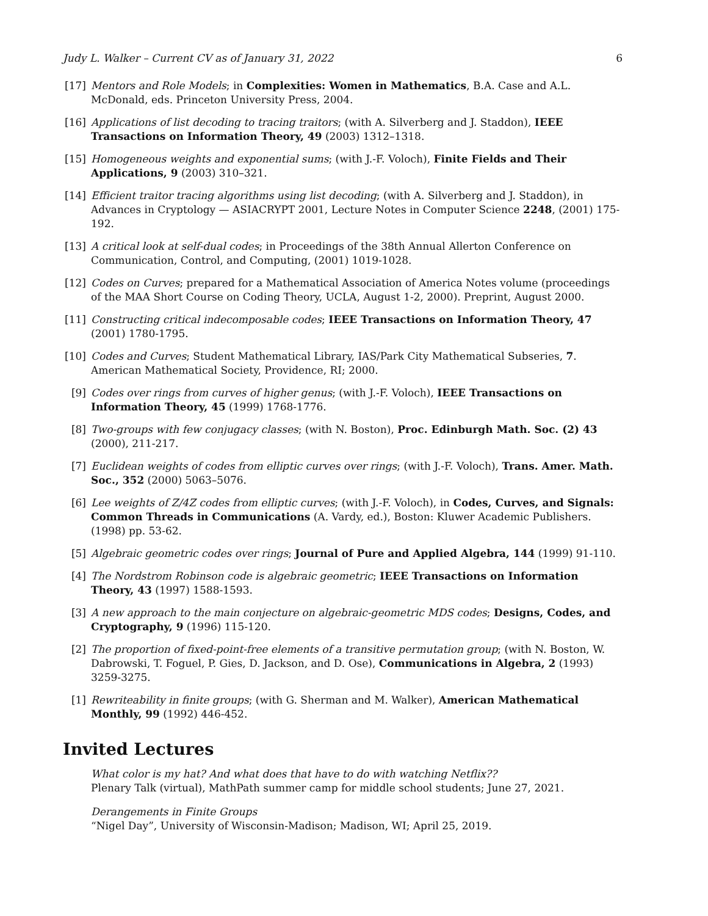Judy L. Walker – Current CV as of January 31, 2022 6
[17] Mentors and Role Models; in Complexities: Women in Mathematics, B.A. Case and A.L. McDonald, eds. Princeton University Press, 2004.
[16] Applications of list decoding to tracing traitors; (with A. Silverberg and J. Staddon), IEEE Transactions on Information Theory, 49 (2003) 1312–1318.
[15] Homogeneous weights and exponential sums; (with J.-F. Voloch), Finite Fields and Their Applications, 9 (2003) 310–321.
[14] Efficient traitor tracing algorithms using list decoding; (with A. Silverberg and J. Staddon), in Advances in Cryptology — ASIACRYPT 2001, Lecture Notes in Computer Science 2248, (2001) 175-192.
[13] A critical look at self-dual codes; in Proceedings of the 38th Annual Allerton Conference on Communication, Control, and Computing, (2001) 1019-1028.
[12] Codes on Curves; prepared for a Mathematical Association of America Notes volume (proceedings of the MAA Short Course on Coding Theory, UCLA, August 1-2, 2000). Preprint, August 2000.
[11] Constructing critical indecomposable codes; IEEE Transactions on Information Theory, 47 (2001) 1780-1795.
[10] Codes and Curves; Student Mathematical Library, IAS/Park City Mathematical Subseries, 7. American Mathematical Society, Providence, RI; 2000.
[9] Codes over rings from curves of higher genus; (with J.-F. Voloch), IEEE Transactions on Information Theory, 45 (1999) 1768-1776.
[8] Two-groups with few conjugacy classes; (with N. Boston), Proc. Edinburgh Math. Soc. (2) 43 (2000), 211-217.
[7] Euclidean weights of codes from elliptic curves over rings; (with J.-F. Voloch), Trans. Amer. Math. Soc., 352 (2000) 5063–5076.
[6] Lee weights of Z/4Z codes from elliptic curves; (with J.-F. Voloch), in Codes, Curves, and Signals: Common Threads in Communications (A. Vardy, ed.), Boston: Kluwer Academic Publishers. (1998) pp. 53-62.
[5] Algebraic geometric codes over rings; Journal of Pure and Applied Algebra, 144 (1999) 91-110.
[4] The Nordstrom Robinson code is algebraic geometric; IEEE Transactions on Information Theory, 43 (1997) 1588-1593.
[3] A new approach to the main conjecture on algebraic-geometric MDS codes; Designs, Codes, and Cryptography, 9 (1996) 115-120.
[2] The proportion of fixed-point-free elements of a transitive permutation group; (with N. Boston, W. Dabrowski, T. Foguel, P. Gies, D. Jackson, and D. Ose), Communications in Algebra, 2 (1993) 3259-3275.
[1] Rewriteability in finite groups; (with G. Sherman and M. Walker), American Mathematical Monthly, 99 (1992) 446-452.
Invited Lectures
What color is my hat? And what does that have to do with watching Netflix??
Plenary Talk (virtual), MathPath summer camp for middle school students; June 27, 2021.
Derangements in Finite Groups
“Nigel Day”, University of Wisconsin-Madison; Madison, WI; April 25, 2019.